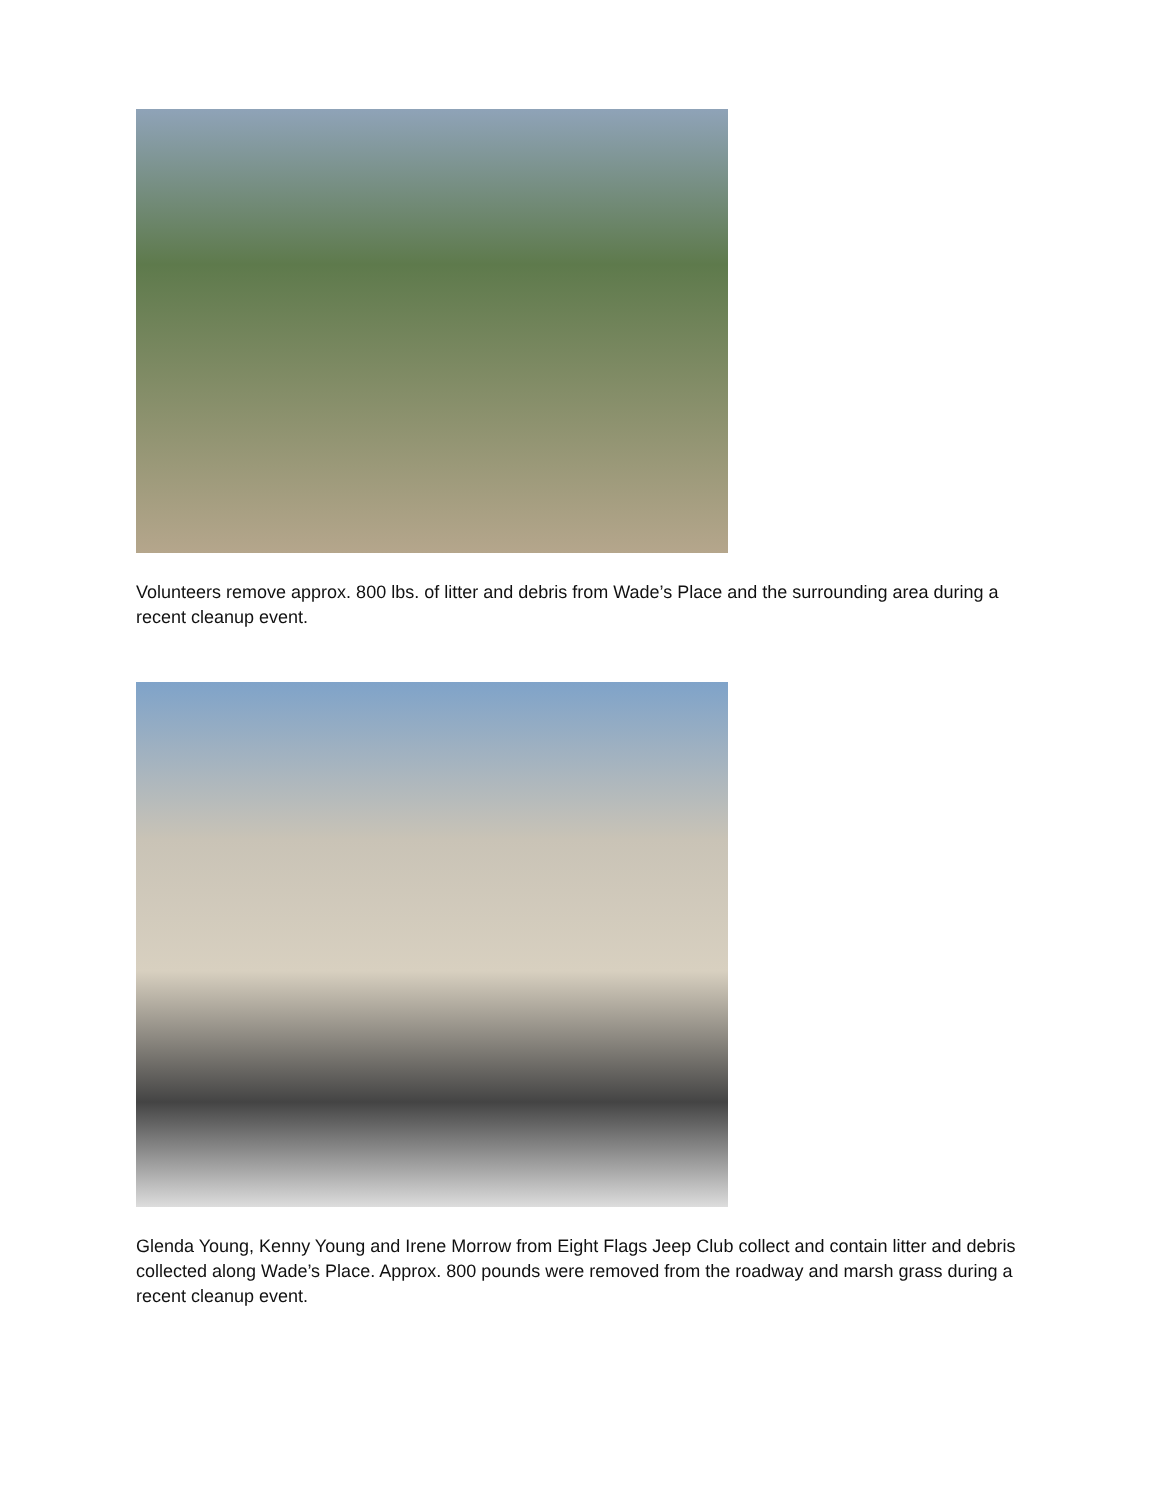Volunteers remove approx. 800 lbs. of litter and debris from Wade’s Place and the surrounding area during a recent cleanup event.
Glenda Young, Kenny Young and Irene Morrow from Eight Flags Jeep Club collect and contain litter and debris collected along Wade’s Place. Approx. 800 pounds were removed from the roadway and marsh grass during a recent cleanup event.